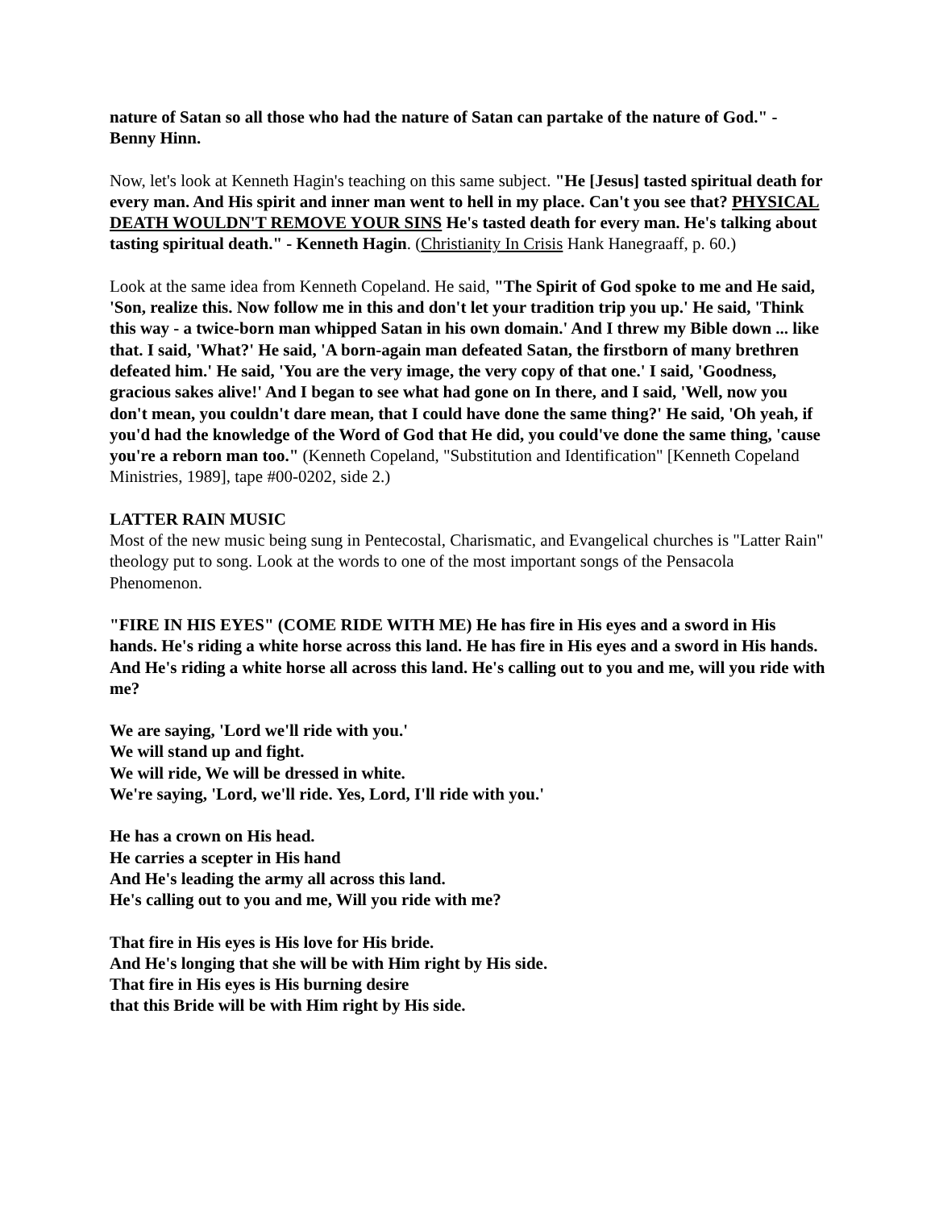nature of Satan so all those who had the nature of Satan can partake of the nature of God." - Benny Hinn.
Now, let's look at Kenneth Hagin's teaching on this same subject. "He [Jesus] tasted spiritual death for every man. And His spirit and inner man went to hell in my place. Can't you see that? PHYSICAL DEATH WOULDN'T REMOVE YOUR SINS He's tasted death for every man. He's talking about tasting spiritual death." - Kenneth Hagin. (Christianity In Crisis Hank Hanegraaff, p. 60.)
Look at the same idea from Kenneth Copeland. He said, "The Spirit of God spoke to me and He said, 'Son, realize this. Now follow me in this and don't let your tradition trip you up.' He said, 'Think this way - a twice-born man whipped Satan in his own domain.' And I threw my Bible down ... like that. I said, 'What?' He said, 'A born-again man defeated Satan, the firstborn of many brethren defeated him.' He said, 'You are the very image, the very copy of that one.' I said, 'Goodness, gracious sakes alive!' And I began to see what had gone on In there, and I said, 'Well, now you don't mean, you couldn't dare mean, that I could have done the same thing?' He said, 'Oh yeah, if you'd had the knowledge of the Word of God that He did, you could've done the same thing, 'cause you're a reborn man too." (Kenneth Copeland, "Substitution and Identification" [Kenneth Copeland Ministries, 1989], tape #00-0202, side 2.)
LATTER RAIN MUSIC
Most of the new music being sung in Pentecostal, Charismatic, and Evangelical churches is "Latter Rain" theology put to song. Look at the words to one of the most important songs of the Pensacola Phenomenon.
"FIRE IN HIS EYES" (COME RIDE WITH ME) He has fire in His eyes and a sword in His hands. He's riding a white horse across this land. He has fire in His eyes and a sword in His hands. And He's riding a white horse all across this land. He's calling out to you and me, will you ride with me?
We are saying, 'Lord we'll ride with you.'
We will stand up and fight.
We will ride, We will be dressed in white.
We're saying, 'Lord, we'll ride. Yes, Lord, I'll ride with you.'
He has a crown on His head.
He carries a scepter in His hand
And He's leading the army all across this land.
He's calling out to you and me, Will you ride with me?
That fire in His eyes is His love for His bride.
And He's longing that she will be with Him right by His side.
That fire in His eyes is His burning desire
that this Bride will be with Him right by His side.